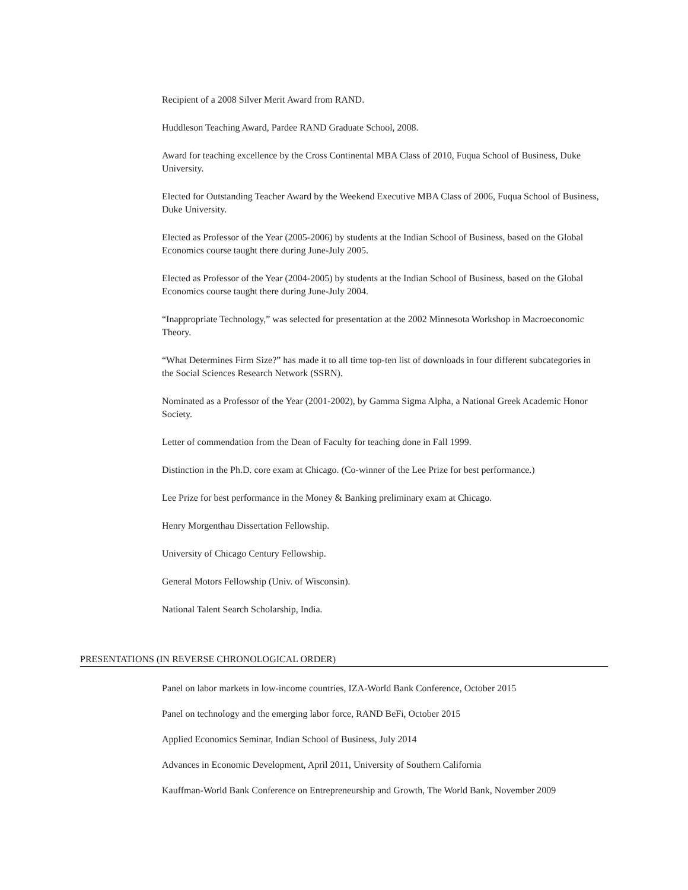Recipient of a 2008 Silver Merit Award from RAND.
Huddleson Teaching Award, Pardee RAND Graduate School, 2008.
Award for teaching excellence by the Cross Continental MBA Class of 2010, Fuqua School of Business, Duke University.
Elected for Outstanding Teacher Award by the Weekend Executive MBA Class of 2006, Fuqua School of Business, Duke University.
Elected as Professor of the Year (2005-2006) by students at the Indian School of Business, based on the Global Economics course taught there during June-July 2005.
Elected as Professor of the Year (2004-2005) by students at the Indian School of Business, based on the Global Economics course taught there during June-July 2004.
“Inappropriate Technology,” was selected for presentation at the 2002 Minnesota Workshop in Macroeconomic Theory.
“What Determines Firm Size?” has made it to all time top-ten list of downloads in four different subcategories in the Social Sciences Research Network (SSRN).
Nominated as a Professor of the Year (2001-2002), by Gamma Sigma Alpha, a National Greek Academic Honor Society.
Letter of commendation from the Dean of Faculty for teaching done in Fall 1999.
Distinction in the Ph.D. core exam at Chicago. (Co-winner of the Lee Prize for best performance.)
Lee Prize for best performance in the Money & Banking preliminary exam at Chicago.
Henry Morgenthau Dissertation Fellowship.
University of Chicago Century Fellowship.
General Motors Fellowship (Univ. of Wisconsin).
National Talent Search Scholarship, India.
PRESENTATIONS (IN REVERSE CHRONOLOGICAL ORDER)
Panel on labor markets in low-income countries, IZA-World Bank Conference, October 2015
Panel on technology and the emerging labor force, RAND BeFi, October 2015
Applied Economics Seminar, Indian School of Business, July 2014
Advances in Economic Development, April 2011, University of Southern California
Kauffman-World Bank Conference on Entrepreneurship and Growth, The World Bank, November 2009